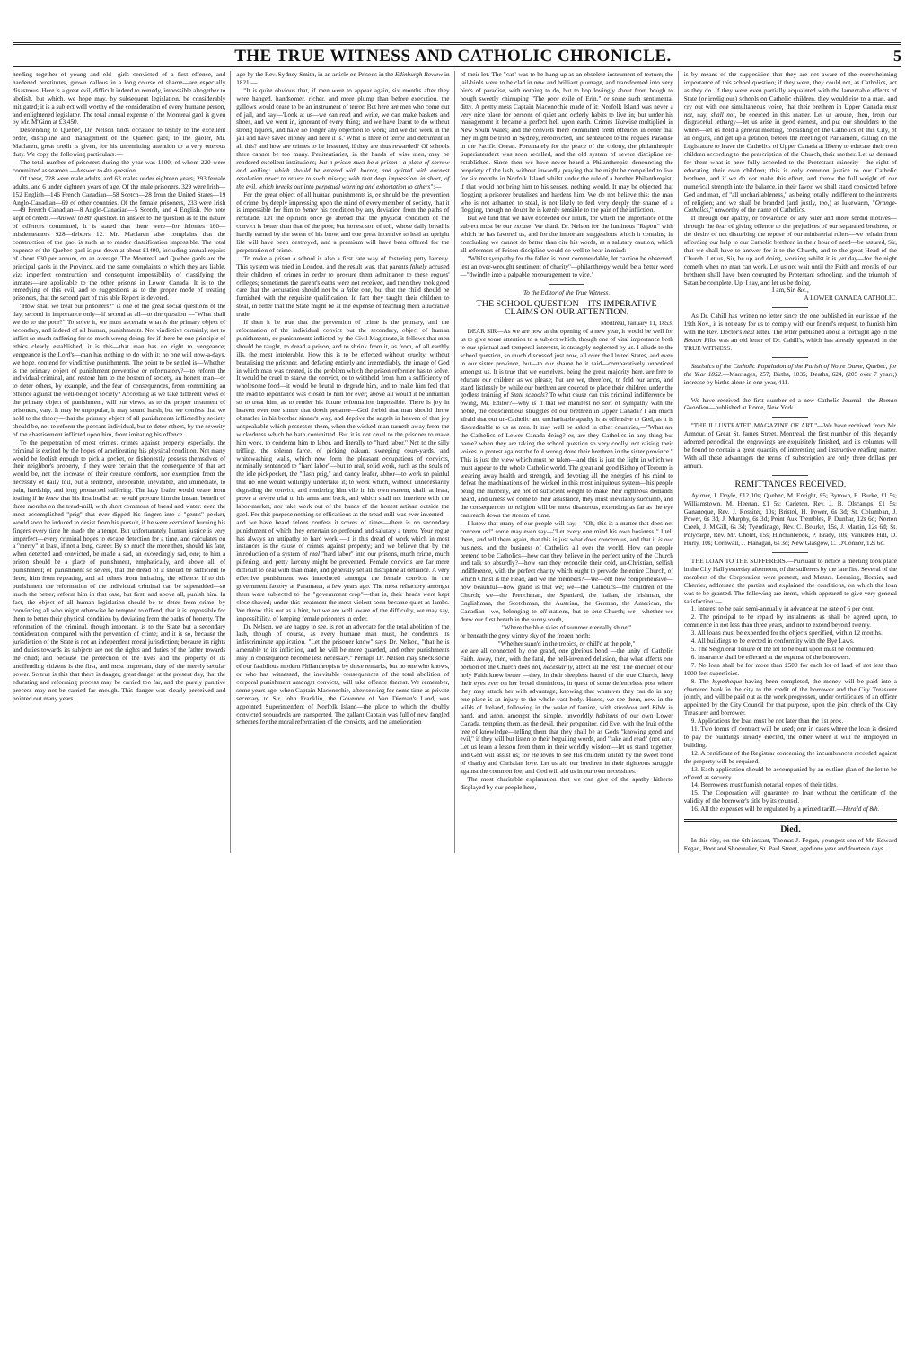THE TRUE WITNESS AND CATHOLIC CHRONICLE.
5
herding together of young and old—girls convicted of a first offence, and hardened prostitutes, grown callous in a long course of shame—are especially disastrous. Here is a great evil, difficult indeed to remedy, impossible altogether to abolish, but which, we hope may, by subsequent legislation, be considerably mitigated; it is a subject well worthy of the consideration of every humane person, and enlightened legislator. The total annual expense of the Montreal gaol is given by Mr. M'Ginn at £3,450.
Descending to Quebec, Dr. Nelson finds occasion to testify to the excellent order, discipline and management of the Quebec gaol; to the gaoler, Mr. Maclaren, great credit is given, for his unremitting attention to a very onerous duty. We copy the following particulars:—
The total number of prisoners during the year was 1100, of whom 220 were committed as seamen.—Answer to 4th question.
Of these, 728 were male adults, and 63 males under eighteen years; 293 female adults, and 6 under eighteen years of age. Of the male prisoners, 329 were Irish—152 English—146 French Canadian—58 Scotch—28 from the United States—19 Anglo-Canadian—69 of other countries. Of the female prisoners, 233 were Irish—49 French Canadian—8 Anglo-Canadian—5 Scotch, and 4 English. No note kept of creeds.—Answer to 8th question. In answer to the question as to the nature of offences committed, it is stated that there were—for felonies 160—misdemeanors 928—debtors 12. Mr. Maclaren also complains that the construction of the gaol is such as to render classification impossible. The total expense of the Quebec gaol is put down at about £1400, including annual repairs of about £30 per annum, on an average. The Montreal and Quebec gaols are the principal gaols in the Province, and the same complaints to which they are liable, viz: imperfect construction and consequent impossibility of classifying the inmates—are applicable to the other prisons in Lower Canada. It is to the remedying of this evil, and to suggestions as to the proper mode of treating prisoners, that the second part of this able Report is devoted.
"How shall we treat our prisoners?" is one of the great social questions of the day, second in importance only—if second at all—to the question —"What shall we do to the poor?" To solve it, we must ascertain what is the primary object of secondary, and indeed of all human, punishments. Not vindictive certainly; not to inflict so much suffering for so much wrong doing; for if there be one principle of ethics clearly established, it is this—that man has no right to vengeance; vengeance is the Lord's—man has nothing to do with it: no one will now-a-days, we hope, contend for vindictive punishments. The point to be settled is—Whether is the primary object of punishment preventive or reformatory?—to reform the individual criminal, and restore him to the bosom of society, an honest man—or to deter others, by example, and the fear of consequences, from committing an offence against the well-being of society? According as we take different views of the primary object of punishment, will our views, as to the proper treatment of prisoners, vary. It may be unpopular, it may sound harsh, but we confess that we hold to the theory—that the primary object of all punishments inflicted by society should be, not to reform the peccant individual, but to deter others, by the severity of the chastisement inflicted upon him, from imitating his offence.
To the perpetration of most crimes, crimes against property especially, the criminal is excited by the hopes of ameliorating his physical condition. Not many would be foolish enough to pick a pocket, or dishonestly possess themselves of their neighbor's property, if they were certain that the consequence of that act would be, not the increase of their creature comforts, nor exemption from the necessity of daily toil, but a sentence, inexorable, inevitable, and immediate, to pain, hardship, and long protracted suffering. The lazy loafer would cease from loafing if he knew that his first loafish act would procure him the instant benefit of three months on the tread-mill, with short commons of bread and water: even the most accomplished "prig" that ever dipped his fingers into a "gent's" pocket, would soon be induced to desist from his pursuit, if he were certain of burning his fingers every time he made the attempt. But unfortunately human justice is very imperfect—every criminal hopes to escape detection for a time, and calculates on a "merry" at least, if not a long, career. By so much the more then, should his fate, when detected and convicted, be made a sad, an exceedingly sad, one; to him a prison should be a place of punishment, emphatically, and above all, of punishment; of punishment so severe, that the dread of it should be sufficient to deter, him from repeating, and all others from imitating, the offence. If to this punishment the reformation of the individual criminal can be superadded—so much the better; reform him in that case, but first, and above all, punish him. In fact, the object of all human legislation should be to deter from crime, by convincing all who might otherwise be tempted to offend, that it is impossible for them to better their physical condition by deviating from the paths of honesty. The reformation of the criminal, though important, is to the State but a secondary consideration, compared with the prevention of crime; and it is so, because the jurisdiction of the State is not an independent moral jurisdiction; because its rights and duties towards its subjects are not the rights and duties of the father towards the child; and because the protection of the lives and the property of its unoffending citizens is the first, and most important, duty of the merely secular power. So true is this that there is danger, great danger at the present day, that the educating and reforming process may be carried too far, and the purely punitive process may not be carried far enough. This danger was clearly perceived and pointed out many years
ago by the Rev. Sydney Smith, in an article on Prisons in the Edinburgh Review in 1821:—
"It is quite obvious that, if men were to appear again, six months after they were hanged, handsomer, richer, and more plump than before execution, the gallows would cease to be an instrument of terror. But here are men who come out of jail, and say—'Look at us—we can read and write, we can make baskets and shoes, and we went in, ignorant of every thing; and we have learnt to do without strong liquors, and have no longer any objection to work; and we did work in the jail and have saved money and here it is.' What is there of terror and detriment in all this? and how are crimes to be lessened, if they are thus rewarded? Of schools there cannot be too many. Penitentiaries, in the hands of wise men, may be rendered excellent institutions; but a prison must be a prison—a place of sorrow and wailing: which should be entered with horror, and quitted with earnest resolution never to return to such misery; with that deep impression, in short, of the evil, which breaks out into perpetual warning and exhortation to others":—
For the great object of all human punishments is, or should be, the prevention of crime, by deeply impressing upon the mind of every member of society, that it is impossible for him to better his condition by any deviation from the paths of rectitude. Let the opinion once go abroad that the physical condition of the convict is better than that of the poor, but honest son of toil, whose daily bread is hardly earned by the sweat of his brow, and one great incentive to lead an upright life will have been destroyed, and a premium will have been offered for the perpetration of crime.
To make a prison a school is also a first rate way of fostering petty larceny. This system was tried in London, and the result was, that parents falsely accused their children of crimes in order to procure them admittance to these rogues' colleges; sometimes the parent's oaths were not received, and then they took good care that the accusation should not be a false one, but that the child should be furnished with the requisite qualification. In fact they taught their children to steal, in order that the State might be at the expense of teaching them a lucrative trade.
If then it be true that the prevention of crime is the primary, and the reformation of the individual convict but the secondary, object of human punishments, or punishments inflicted by the Civil Magistrate, it follows that men should be taught, to dread a prison, and to shrink from it, as from, of all earthly ills, the most intolerable. How this is to be effected without cruelty, without brutalising the prisoner, and defacing entirely and irremediably, the image of God in which man was created, is the problem which the prison reformer has to solve. It would be cruel to starve the convict, or to withhold from him a sufficiency of wholesome food—it would be brutal to degrade him, and to make him feel that the road to repentance was closed to him for ever; above all would it be inhuman so to treat him, as to render his future reformation impossible. There is joy in heaven over one sinner that doeth penance—God forbid that man should throw obstacles in his brother sinner's way, and deprive the angels in heaven of that joy unspeakable which possesses them, when the wicked man turneth away from the wickedness which he hath committed. But it is not cruel to the prisoner to make him work, to condemn him to labor, and literally to "hard labor." Not to the silly trifling, the solemn farce, of picking oakum, sweeping court-yards, and whitewashing walls, which now form the pleasant occupations of convicts, nominally sentenced to "hard labor"—but to real, solid work, such as the souls of the idle pickpocket, the "flash prig," and dandy loafer, abhor—to work so painful that no one would willingly undertake it; to work which, without unnecessarily degrading the convict, and rendering him vile in his own esteem, shall, at least, prove a severe trial to his arms and back, and which shall not interfere with the labor-market, nor take work out of the hands of the honest artisan outside the gaol. For this purpose nothing so efficacious as the tread-mill was ever invented—and we have heard felons confess it scores of times—there is no secondary punishment of which they entertain so profound and salutary a terror. Your rogue has always an antipathy to hard work —it is this dread of work which in most instances is the cause of crimes against property; and we believe that by the introduction of a system of real "hard labor" into our prisons, much crime, much pilfering, and petty larceny might be prevented. Female convicts are far more difficult to deal with than male, and generally set all discipline at defiance. A very effective punishment was introduced amongst the female convicts in the government factory at Paramatta, a few years ago. The most refractory amongst them were subjected to the "government crop"—that is, their heads were kept close shaved; under this treatment the most violent soon became quiet as lambs. We throw this out as a hint, but we are well aware of the difficulty, we may say, impossibility, of keeping female prisoners in order.
Dr. Nelson, we are happy to see, is not an advocate for the total abolition of the lash, though of course, as every humane man must, he condemns its indiscriminate application. "Let the prisoner know" says Dr. Nelson, "that he is amenable to its infliction, and he will be more guarded, and other punishments may in consequence become less necessary." Perhaps Dr. Nelson may shock some of our fastidious modern Philanthropists by these remarks, but no one who knows, or who has witnessed, the inevitable consequences of the total abolition of corporal punishment amongst convicts, will take offence thereat. We remember, some years ago, when Captain Maconochie, after serving for some time as private secretary to Sir John Franklin, the Governor of Van Dieman's Land, was appointed Superintendent of Norfolk Island—the place to which the doubly convicted scoundrels are transported. The gallant Captain was full of new fangled schemes for the moral reformation of the convicts, and the amelioration
of their lot. The "cat" was to be hung up as an obsolete instrument of torture; the jail-birds were to be clad in new and brilliant plumage, and transformed into very birds of paradise, with nothing to do, but to hop lovingly about from bough to bough sweetly chirruping "The poor exile of Erin," or some such sentimental ditty. A pretty mess Captain Maconochie made of it: Norfolk Island was never a very nice place for persons of quiet and orderly habits to live in; but under his management it became a perfect hell upon earth. Crimes likewise multiplied in New South Wales; and the convicts there committed fresh offences in order that they might be tried in Sydney, reconvicted, and sentenced to the rogue's Paradise in the Pacific Ocean. Fortunately for the peace of the colony, the philanthropic Superintendent was soon recalled, and the old system of severe discipline re-established. Since then we have never heard a Philanthropist denouncing the propriety of the lash, without inwardly praying that he might be compelled to live for six months in Norfolk Island whilst under the rule of a brother Philanthropist; if that would not bring him to his senses, nothing would. It may be objected that flogging a prisoner brutalises and hardens him. We do not believe this: the man who is not ashamed to steal, is not likely to feel very deeply the shame of a flogging, though no doubt he is keenly sensible to the pain of the infliction.
But we find that we have exceeded our limits, for which the importance of the subject must be our excuse. We thank Dr. Nelson for the luminous "Report" with which he has favored us, and for the important suggestions which it contains; in concluding we cannot do better than cite his words, as a salutary caution, which all reformers of Prison discipline would do well to bear in mind:—
"Whilst sympathy for the fallen is most commendable, let caution be observed, lest an over-wrought sentiment of charity"—philanthropy would be a better word—"dwindle into a palpable encouragement to vice."
To the Editor of the True Witness.
THE SCHOOL QUESTION—ITS IMPERATIVE CLAIMS ON OUR ATTENTION.
Montreal, January 11, 1853.
DEAR SIR—As we are now at the opening of a new year, it would be well for us to give some attention to a subject which, though one of vital importance both to our spiritual and temporal interests, is strangely neglected by us. I allude to the school question, so much discussed just now, all over the United States, and even in our sister province, but—to our shame be it said—comparatively unnoticed amongst us. It is true that we ourselves, being the great majority here, are free to educate our children as we please; but are we, therefore, to fold our arms, and stand listlessly by while our brethren are coerced to place their children under the godless training of State schools? To what cause can this criminal indifference be owing, Mr. Editor?—why is it that we manifest no sort of sympathy with the noble, the conscientious struggles of our brethren in Upper Canada? I am much afraid that our un-Catholic and uncharitable apathy is as offensive to God, as it is discreditable to us as men. It may well be asked in other countries,—"What are the Catholics of Lower Canada doing? or, are they Catholics in any thing but name? when they are taking the school question so very coolly, not raising their voices to protest against the foul wrong done their brethren in the sister province." This is just the view which must be taken—and this is just the light in which we must appear to the whole Catholic world. The great and good Bishop of Toronto is wearing away health and strength, and devoting all the energies of his mind to defeat the machinations of the wicked in this most iniquitous system—his people being the minority, are not of sufficient weight to make their righteous demands heard, and unless we come to their assistance, they must inevitably succumb, and the consequences to religion will be most disastrous, extending as far as the eye can reach down the stream of time.
I know that many of our people will say,—"Oh, this is a matter that does not concern us!" some may even say—"Let every one mind his own business!" I tell them, and tell them again, that this is just what does concern us, and that it is our business, and the business of Catholics all over the world. How can people pretend to be Catholics—how can they believe in the perfect unity of the Church and talk so absurdly?—how can they reconcile their cold, un-Christian, selfish indifference, with the perfect charity which ought to pervade the entire Church, of which Christ is the Head, and we the members?—We—oh! how comprehensive—how beautiful—how grand is that we; we—the Catholics—the children of the Church; we—the Frenchman, the Spaniard, the Italian, the Irishman, the Englishman, the Scotchman, the Austrian, the German, the American, the Canadian—we, belonging to all nations, but to one Church; we—whether we drew our first breath in the sunny south,
"Where the blue skies of summer eternally shine,"
or beneath the grey wintry sky of the frozen north;
"Whether sunn'd in the tropics, or chill'd at the pole,"
we are all connected by one grand, one glorious bond —the unity of Catholic Faith. Away, then, with the fatal, the hell-invented delusion, that what affects one portion of the Church does not, necessarily, affect all the rest. The enemies of our holy Faith know better —they, in their sleepless hatred of the true Church, keep their eyes ever on her broad dominions, in quest of some defenceless post where they may attack her with advantage; knowing that whatever they can do in any one place is an injury to the whole vast body. Hence, we see them, now in the wilds of Ireland, following in the wake of famine, with stirabout and Bible in hand, and anon, amongst the simple, unworldly habitans of our own Lower Canada, tempting them, as the devil, their progenitor, did Eve, with the fruit of the tree of knowledge—telling them that they shall be as Gods "knowing good and evil," if they will but listen to their beguiling words, and "take and read" (not eat.) Let us learn a lesson from them in their worldly wisdom—let us stand together, and God will assist us; for He loves to see His children united by the sweet bond of charity and Christian love. Let us aid our brethren in their righteous struggle against the common foe, and God will aid us in our own necessities.
The most charitable explanation that we can give of the apathy hitherto displayed by our people here,
is by means of the supposition that they are not aware of the overwhelming importance of this school question; if they were, they could not, as Catholics, act as they do. If they were even partially acquainted with the lamentable effects of State (or irreligious) schools on Catholic children, they would rise to a man, and cry out with one simultaneous voice, that their brethren in Upper Canada must not, nay, shall not, be coerced in this matter. Let us arouse, then, from our disgraceful lethargy—let us arise in good earnest, and put our shoulders to the wheel—let us hold a general meeting, consisting of the Catholics of this City, of all origins, and get up a petition, before the meeting of Parliament, calling on the Legislature to leave the Catholics of Upper Canada at liberty to educate their own children according to the prescription of the Church, their mother. Let us demand for them what is here fully accorded to the Protestant minority—the right of educating their own children; this is only common justice to our Catholic brethren, and if we do not make this effort, and throw the full weight of our numerical strength into the balance, in their favor, we shall stand convicted before God and man, of "all uncharitableness," as being totally indifferent to the interests of religion; and we shall be branded (and justly, too,) as lukewarm, "Orange-Catholics," unworthy of the name of Catholics.
If through our apathy, or cowardice, or any viler and more sordid motives—through the fear of giving offence to the prejudices of our separated brethren, or the desire of not disturbing the repose of our ministerial rulers—we refrain from affording our help to our Catholic brethren in their hour of need—be assured, Sir, that we shall have to answer for it to the Church, and to the great Head of the Church. Let us, Sir, be up and doing, working whilst it is yet day—for the night cometh when no man can work. Let us not wait until the Faith and morals of our brethren shall have been corrupted by Protestant schooling, and the triumph of Satan be complete. Up, I say, and let us be doing.
I am, Sir, &c.,
A LOWER CANADA CATHOLIC.
As Dr. Cahill has written no letter since the one published in our issue of the 19th Nov., it is not easy for us to comply with our friend's request, to furnish him with the Rev. Doctor's next letter. The letter published about a fortnight ago in the Boston Pilot was an old letter of Dr. Cahill's, which has already appeared in the TRUE WITNESS.
Statistics of the Catholic Population of the Parish of Notre Dame, Quebec, for the Year 1852.—Marriages, 257; Births, 1035; Deaths, 624, (205 over 7 years;) increase by births alone in one year, 411.
We have received the first number of a new Catholic Journal—the Roman Guardian—published at Rome, New York.
"THE ILLUSTRATED MAGAZINE OF ART."—We have received from Mr. Armour, of Great St. James Street, Montreal, the first number of this elegantly adorned periodical: the engravings are exquisitely finished, and its columns will be found to contain a great quantity of interesting and instructive reading matter. With all these advantages the terms of subscription are only three dollars per annum.
REMITTANCES RECEIVED.
Aylmer, J. Doyle, £12 10s; Quebec, M. Enright, £5; Bytown, E. Burke, £1 5s; Williamstown, M. Heenan, £1 5s; Carleton, Rev. J. B. Olscamps, £1 5s; Gananoque, Rev. J. Rossiter, 10s; Bristol, H. Power, 6s 3d; St. Columban, J. Power, 6s 3d, J. Murphy, 6s 3d; Point Aux Trembles, P. Dunbar, 12s 6d; Norton Creek, J. M'Gill, 6s 3d; Tyendinago, Rev. C. Bourke, 15s, J. Martin, 12s 6d; St. Polycarpe, Rev. Mr. Cholet, 15s; Hinchinbrook, P. Brady, 10s; Vankleek Hill, D. Hurly, 10s; Cornwall, J. Flanagan, 6s 3d; New Glasgow, C. O'Connor, 12s 6d.
THE LOAN TO THE SUFFERERS.—Pursuant to notice a meeting took place in the City Hall yesterday afternoon, of the sufferers by the late fire. Several of the members of the Corporation were present, and Messrs. Leeming, Homier, and Cherrier, addressed the parties and explained the conditions, on which the loan was to be granted. The following are items, which appeared to give very general satisfaction:—
1. Interest to be paid semi-annually in advance at the rate of 6 per cent.
2. The principal to be repaid by instalments as shall be agreed upon, to commence in not less than three years, and not to extend beyond twenty.
3. All loans must be expended for the objects specified, within 12 months.
4. All buildings to be erected in conformity with the Bye Laws.
5. The Seignioral Tenure of the lot to be built upon must be commuted.
6. Insurance shall be effected at the expense of the borrowers.
7. No loan shall be for more than £500 for each lot of land of not less than 1000 feet superficies.
8. The hypotheque having been completed, the money will be paid into a chartered bank in the city to the credit of the borrower and the City Treasurer jointly, and will be paid out as the work progresses, under certificates of an officer appointed by the City Council for that purpose, upon the joint check of the City Treasurer and borrower.
9. Applications for loan must be not later than the 1st prox.
11. Two forms of contract will be used; one in cases where the loan is desired to pay for buildings already erected, the other where it will be employed in building.
12. A certificate of the Registrar concerning the incumbrances recorded against the property will be required.
13. Each application should be accompanied by an outline plan of the lot to be offered as security.
14. Borrowers must furnish notarial copies of their titles.
15. The Corporation will guarantee no loan without the certificate of the validity of the borrower's title by its counsel.
16. All the expenses will be regulated by a printed tariff.—Herald of 8th.
Died.
In this city, on the 6th instant, Thomas J. Fegan, youngest son of Mr. Edward Fegan, Boot and Shoemaker, St. Paul Street, aged one year and fourteen days.